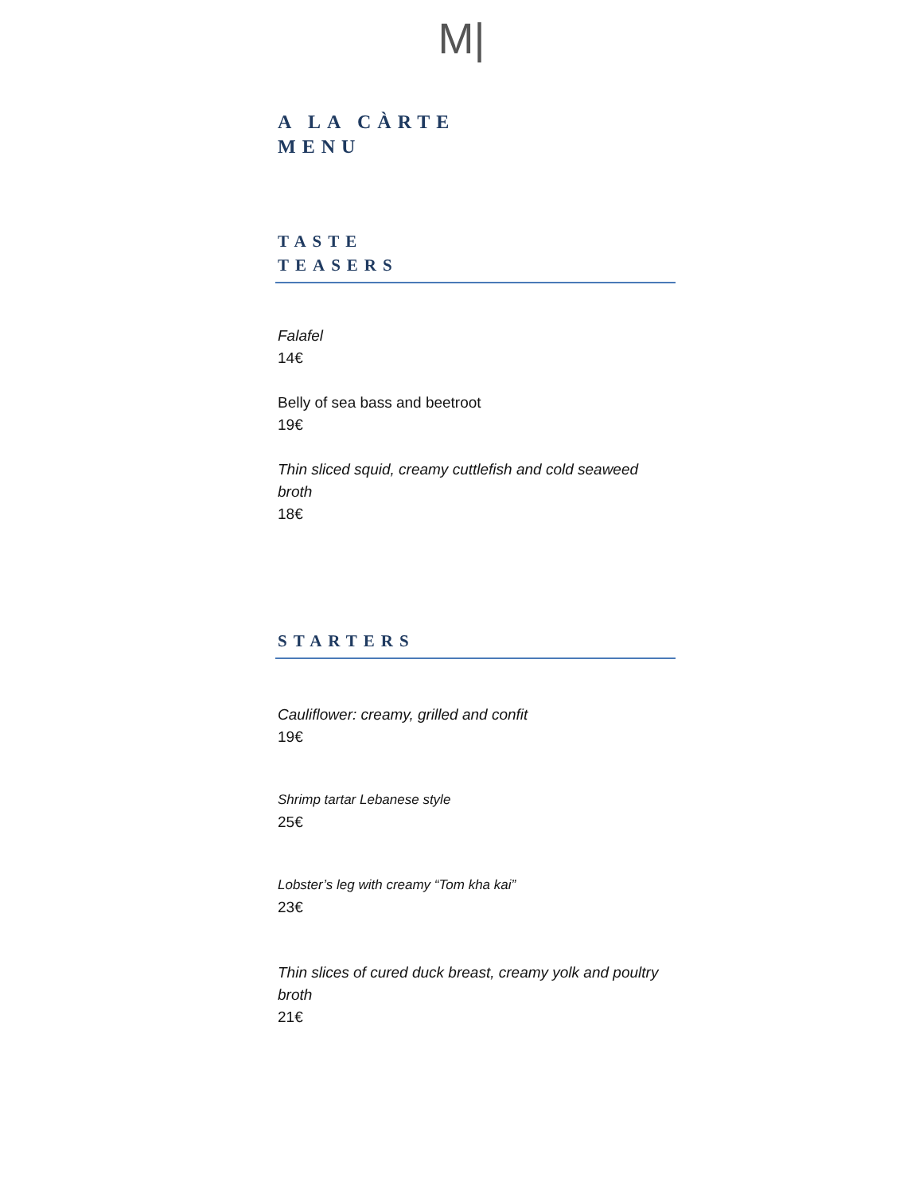M|
A LA CÀRTE
MENU
TASTE
TEASERS
Falafel
14€
Belly of sea bass and beetroot
19€
Thin sliced squid, creamy cuttlefish and cold seaweed broth
18€
STARTERS
Cauliflower: creamy, grilled and confit
19€
Shrimp tartar Lebanese style
25€
Lobster’s leg with creamy “Tom kha kai”
23€
Thin slices of cured duck breast, creamy yolk and poultry broth
21€